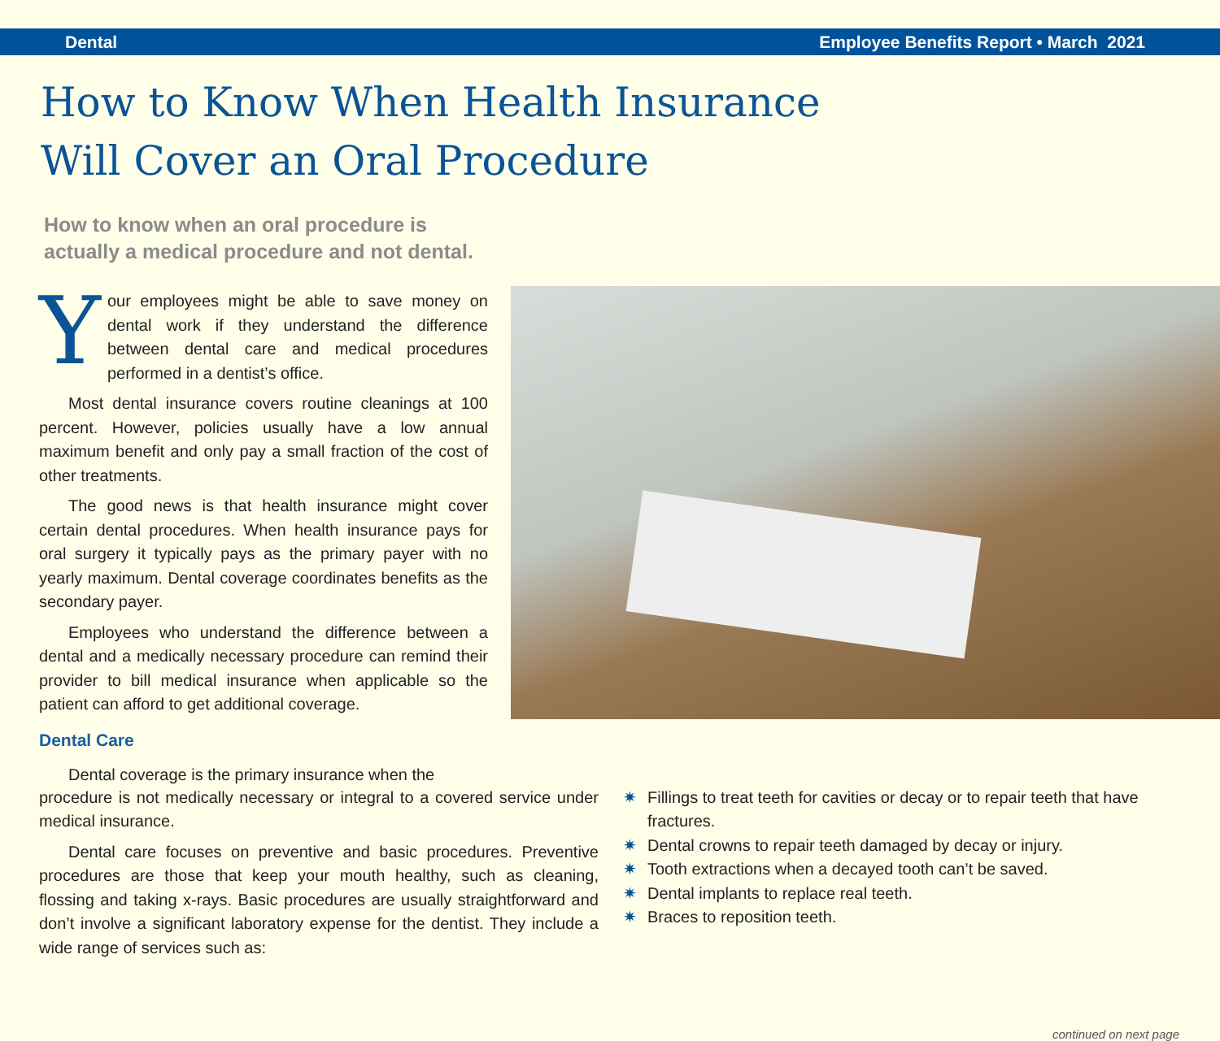Dental Employee Benefits Report • March 2021
How to Know When Health Insurance
Will Cover an Oral Procedure
How to know when an oral procedure is
actually a medical procedure and not dental.
Your employees might be able to save money on dental work if they understand the difference between dental care and medical procedures performed in a dentist’s office.
Most dental insurance covers routine cleanings at 100 percent. However, policies usually have a low annual maximum benefit and only pay a small fraction of the cost of other treatments.
The good news is that health insurance might cover certain dental procedures. When health insurance pays for oral surgery it typically pays as the primary payer with no yearly maximum. Dental coverage coordinates benefits as the secondary payer.
Employees who understand the difference between a dental and a medically necessary procedure can remind their provider to bill medical insurance when applicable so the patient can afford to get additional coverage.
Dental Care
Dental coverage is the primary insurance when the
procedure is not medically necessary or integral to a covered service under medical insurance.
Dental care focuses on preventive and basic procedures. Preventive procedures are those that keep your mouth healthy, such as cleaning, flossing and taking x-rays. Basic procedures are usually straightforward and don’t involve a significant laboratory expense for the dentist. They include a wide range of services such as:
✷ Fillings to treat teeth for cavities or decay or to repair teeth that have fractures.
✷ Dental crowns to repair teeth damaged by decay or injury.
✷ Tooth extractions when a decayed tooth can’t be saved.
✷ Dental implants to replace real teeth.
✷ Braces to reposition teeth.
continued on next page